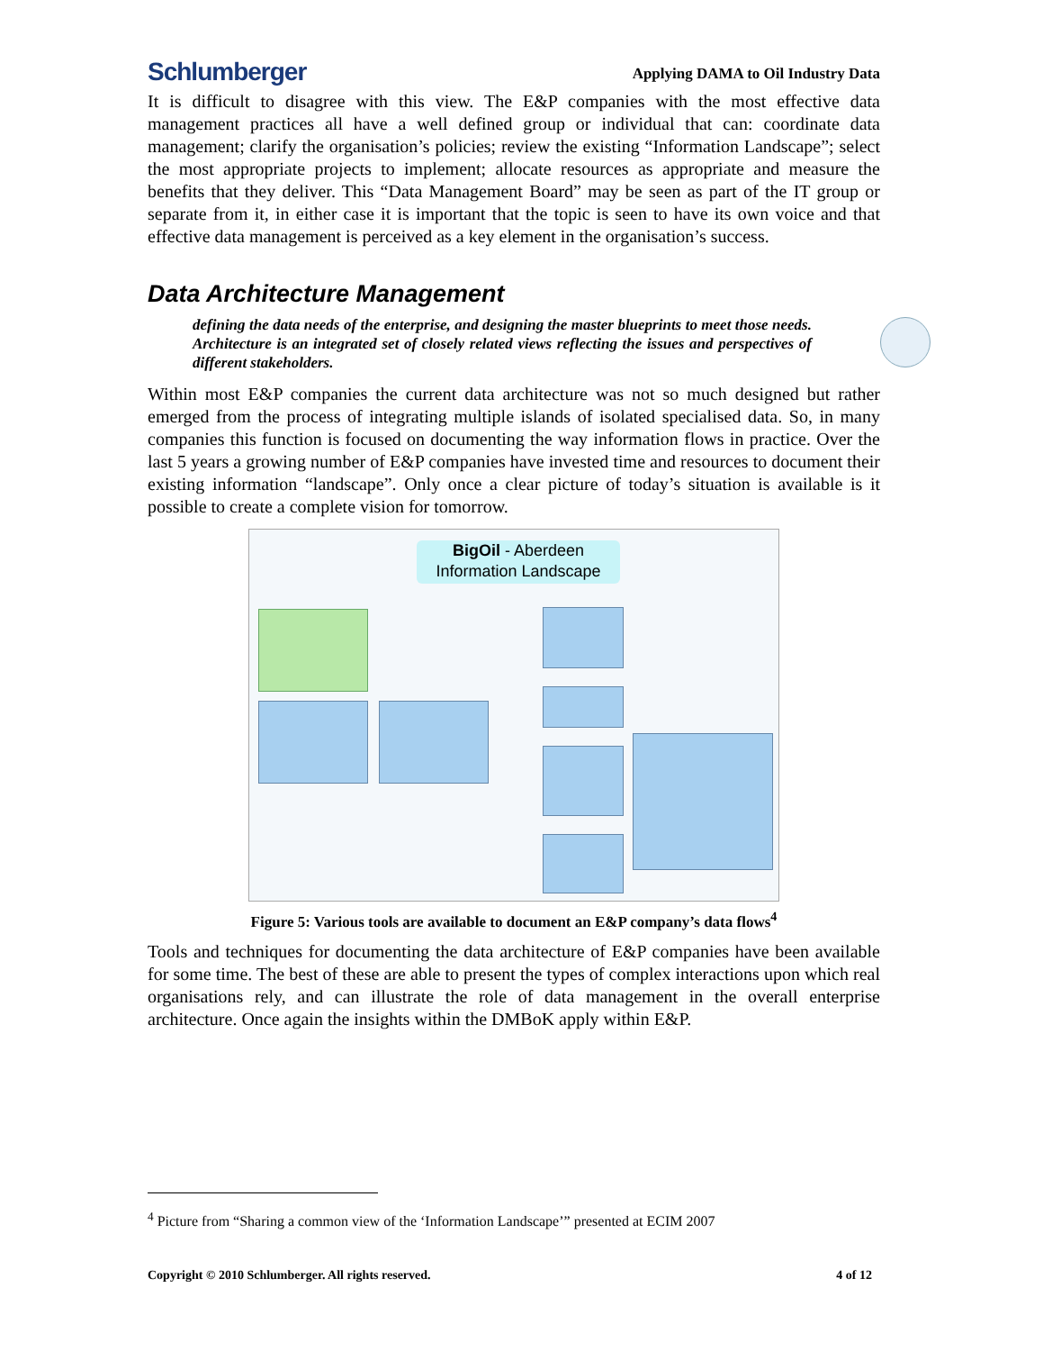Schlumberger Applying DAMA to Oil Industry Data
It is difficult to disagree with this view. The E&P companies with the most effective data management practices all have a well defined group or individual that can: coordinate data management; clarify the organisation’s policies; review the existing “Information Landscape”; select the most appropriate projects to implement; allocate resources as appropriate and measure the benefits that they deliver. This “Data Management Board” may be seen as part of the IT group or separate from it, in either case it is important that the topic is seen to have its own voice and that effective data management is perceived as a key element in the organisation’s success.
Data Architecture Management
defining the data needs of the enterprise, and designing the master blueprints to meet those needs. Architecture is an integrated set of closely related views reflecting the issues and perspectives of different stakeholders.
Within most E&P companies the current data architecture was not so much designed but rather emerged from the process of integrating multiple islands of isolated specialised data. So, in many companies this function is focused on documenting the way information flows in practice. Over the last 5 years a growing number of E&P companies have invested time and resources to document their existing information “landscape”. Only once a clear picture of today’s situation is available is it possible to create a complete vision for tomorrow.
BigOil - Aberdeen
Information Landscape
Figure 5: Various tools are available to document an E&P company’s data flows<sup>4</sup>
Tools and techniques for documenting the data architecture of E&P companies have been available for some time. The best of these are able to present the types of complex interactions upon which real organisations rely, and can illustrate the role of data management in the overall enterprise architecture. Once again the insights within the DMBoK apply within E&P.
<sup>4</sup> Picture from “Sharing a common view of the ‘Information Landscape’” presented at ECIM 2007
Copyright © 2010 Schlumberger. All rights reserved. 4 of 12